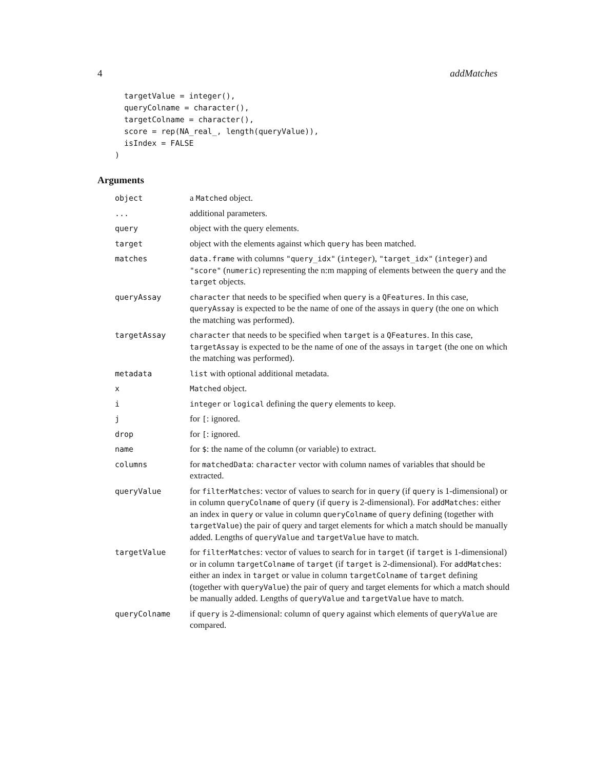4 addMatches
  targetValue = integer(),
  queryColname = character(),
  targetColname = character(),
  score = rep(NA_real_, length(queryValue)),
  isIndex = FALSE
)
Arguments
| object | a Matched object. |
| ... | additional parameters. |
| query | object with the query elements. |
| target | object with the elements against which query has been matched. |
| matches | data.frame with columns "query_idx" ( integer ), "target_idx" ( integer ) and "score" ( numeric ) representing the n:m mapping of elements between the query and the target objects. |
| queryAssay | character that needs to be specified when query is a QFeatures . In this case, queryAssay is expected to be the name of one of the assays in query (the one on which the matching was performed). |
| targetAssay | character that needs to be specified when target is a QFeatures . In this case, targetAssay is expected to be the name of one of the assays in target (the one on which the matching was performed). |
| metadata | list with optional additional metadata. |
| x | Matched object. |
| i | integer or logical defining the query elements to keep. |
| j | for [ : ignored. |
| drop | for [ : ignored. |
| name | for $ : the name of the column (or variable) to extract. |
| columns | for matchedData : character vector with column names of variables that should be extracted. |
| queryValue | for filterMatches : vector of values to search for in query (if query is 1-dimensional) or in column queryColname of query (if query is 2-dimensional). For addMatches : either an index in query or value in column queryColname of query defining (together with targetValue ) the pair of query and target elements for which a match should be manually added. Lengths of queryValue and targetValue have to match. |
| targetValue | for filterMatches : vector of values to search for in target (if target is 1-dimensional) or in column targetColname of target (if target is 2-dimensional). For addMatches : either an index in target or value in column targetColname of target defining (together with queryValue ) the pair of query and target elements for which a match should be manually added. Lengths of queryValue and targetValue have to match. |
| queryColname | if query is 2-dimensional: column of query against which elements of queryValue are compared. |